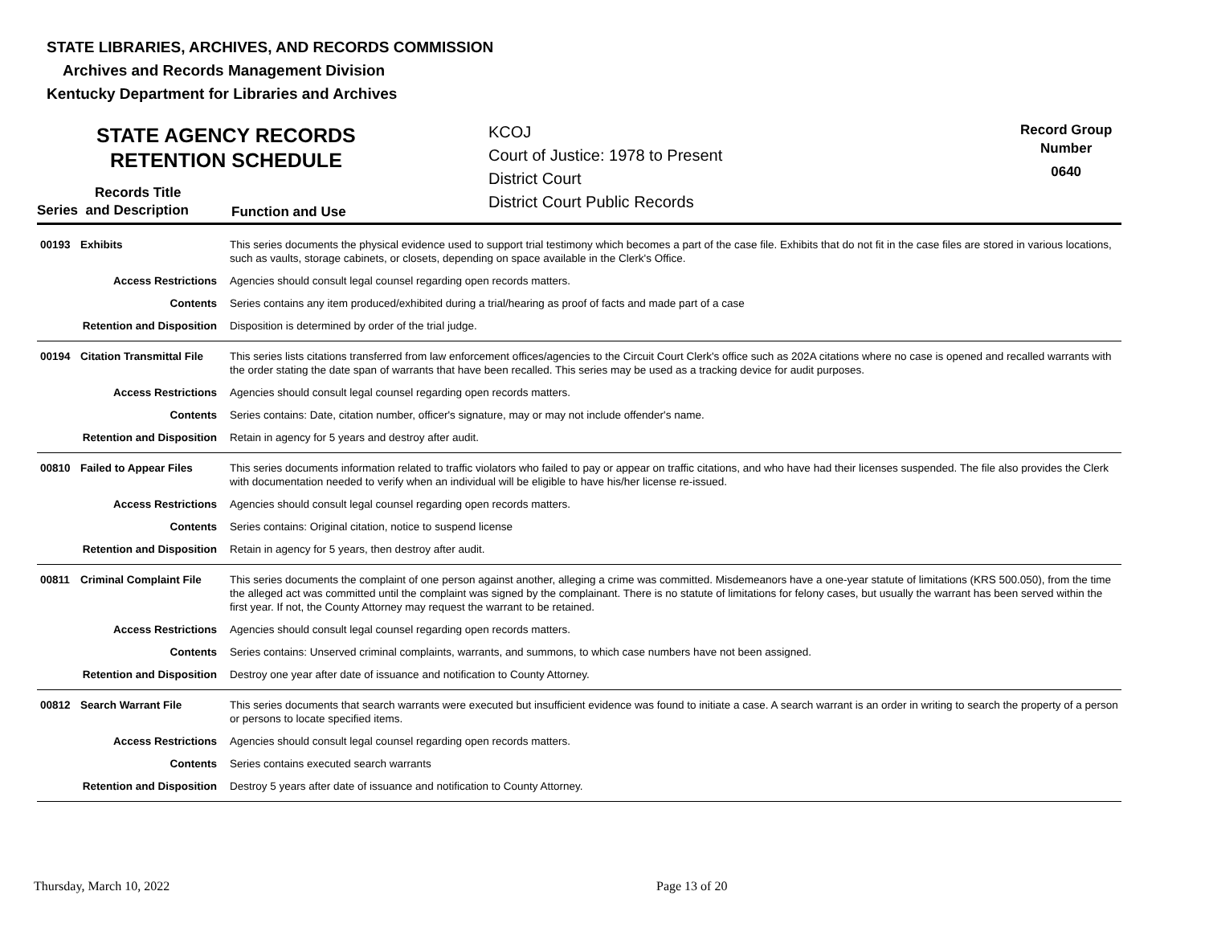STATE LIBRARIES, ARCHIVES, AND RECORDS COMMISSION
Archives and Records Management Division
Kentucky Department for Libraries and Archives
STATE AGENCY RECORDS
RETENTION SCHEDULE
KCOJ
Court of Justice: 1978 to Present
District Court
District Court Public Records
Record Group
Number
0640
Records Title
Series and Description Function and Use
| 00193 | Exhibits | This series documents the physical evidence used to support trial testimony which becomes a part of the case file. Exhibits that do not fit in the case files are stored in various locations, such as vaults, storage cabinets, or closets, depending on space available in the Clerk's Office. |
| Access Restrictions | | Agencies should consult legal counsel regarding open records matters. |
| Contents | | Series contains any item produced/exhibited during a trial/hearing as proof of facts and made part of a case |
| Retention and Disposition | | Disposition is determined by order of the trial judge. |
| 00194 | Citation Transmittal File | This series lists citations transferred from law enforcement offices/agencies to the Circuit Court Clerk's office such as 202A citations where no case is opened and recalled warrants with the order stating the date span of warrants that have been recalled. This series may be used as a tracking device for audit purposes. |
| Access Restrictions | | Agencies should consult legal counsel regarding open records matters. |
| Contents | | Series contains: Date, citation number, officer's signature, may or may not include offender's name. |
| Retention and Disposition | | Retain in agency for 5 years and destroy after audit. |
| 00810 | Failed to Appear Files | This series documents information related to traffic violators who failed to pay or appear on traffic citations, and who have had their licenses suspended. The file also provides the Clerk with documentation needed to verify when an individual will be eligible to have his/her license re-issued. |
| Access Restrictions | | Agencies should consult legal counsel regarding open records matters. |
| Contents | | Series contains: Original citation, notice to suspend license |
| Retention and Disposition | | Retain in agency for 5 years, then destroy after audit. |
| 00811 | Criminal Complaint File | This series documents the complaint of one person against another, alleging a crime was committed. Misdemeanors have a one-year statute of limitations (KRS 500.050), from the time the alleged act was committed until the complaint was signed by the complainant. There is no statute of limitations for felony cases, but usually the warrant has been served within the first year. If not, the County Attorney may request the warrant to be retained. |
| Access Restrictions | | Agencies should consult legal counsel regarding open records matters. |
| Contents | | Series contains: Unserved criminal complaints, warrants, and summons, to which case numbers have not been assigned. |
| Retention and Disposition | | Destroy one year after date of issuance and notification to County Attorney. |
| 00812 | Search Warrant File | This series documents that search warrants were executed but insufficient evidence was found to initiate a case. A search warrant is an order in writing to search the property of a person or persons to locate specified items. |
| Access Restrictions | | Agencies should consult legal counsel regarding open records matters. |
| Contents | | Series contains executed search warrants |
| Retention and Disposition | | Destroy 5 years after date of issuance and notification to County Attorney. |
Thursday, March 10, 2022 Page 13 of 20